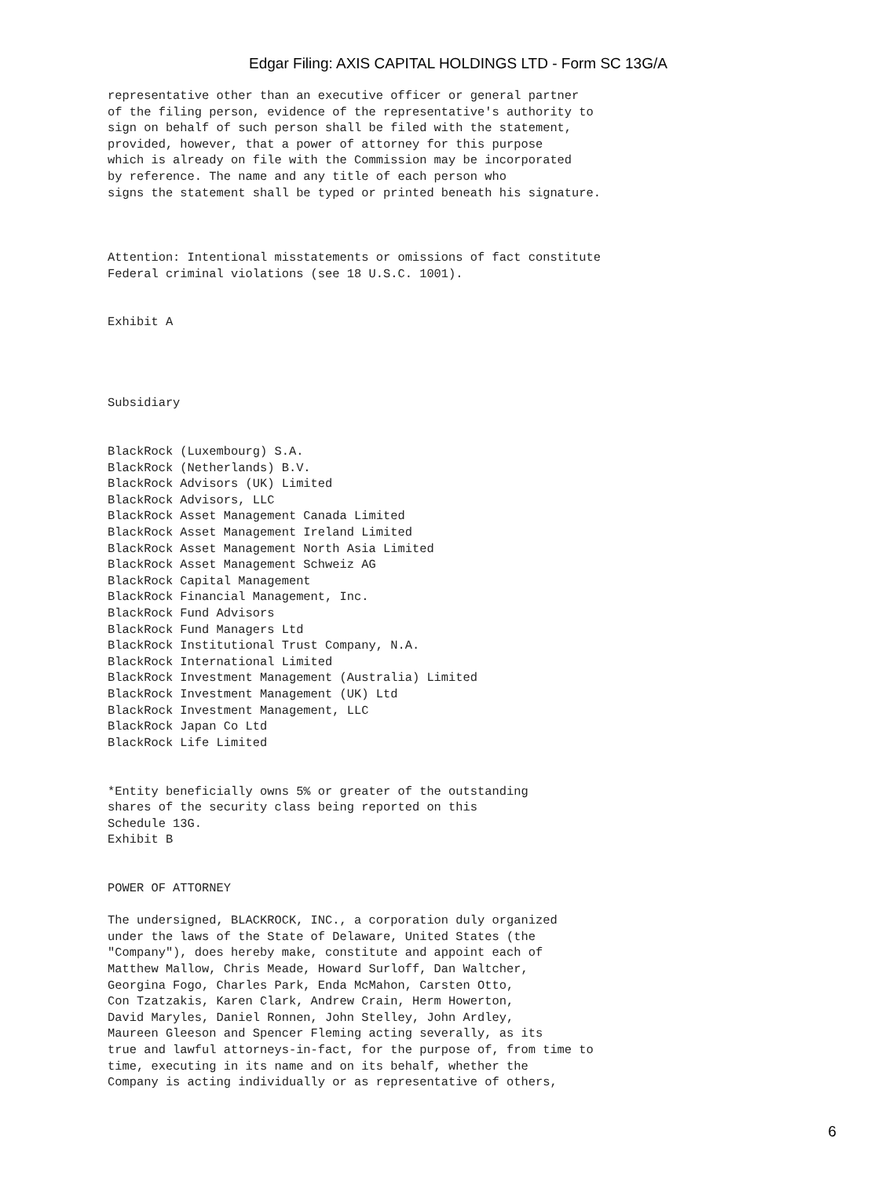Edgar Filing: AXIS CAPITAL HOLDINGS LTD - Form SC 13G/A
representative other than an executive officer or general partner
of the filing person, evidence of the representative's authority to
sign on behalf of such person shall be filed with the statement,
provided, however, that a power of attorney for this purpose
which is already on file with the Commission may be incorporated
by reference. The name and any title of each person who
signs the statement shall be typed or printed beneath his signature.



Attention: Intentional misstatements or omissions of fact constitute
Federal criminal violations (see 18 U.S.C. 1001).


Exhibit A




Subsidiary


BlackRock (Luxembourg) S.A.
BlackRock (Netherlands) B.V.
BlackRock Advisors (UK) Limited
BlackRock Advisors, LLC
BlackRock Asset Management Canada Limited
BlackRock Asset Management Ireland Limited
BlackRock Asset Management North Asia Limited
BlackRock Asset Management Schweiz AG
BlackRock Capital Management
BlackRock Financial Management, Inc.
BlackRock Fund Advisors
BlackRock Fund Managers Ltd
BlackRock Institutional Trust Company, N.A.
BlackRock International Limited
BlackRock Investment Management (Australia) Limited
BlackRock Investment Management (UK) Ltd
BlackRock Investment Management, LLC
BlackRock Japan Co Ltd
BlackRock Life Limited


*Entity beneficially owns 5% or greater of the outstanding
shares of the security class being reported on this
Schedule 13G.
Exhibit B


POWER OF ATTORNEY

The undersigned, BLACKROCK, INC., a corporation duly organized
under the laws of the State of Delaware, United States (the
"Company"), does hereby make, constitute and appoint each of
Matthew Mallow, Chris Meade, Howard Surloff, Dan Waltcher,
Georgina Fogo, Charles Park, Enda McMahon, Carsten Otto,
Con Tzatzakis, Karen Clark, Andrew Crain, Herm Howerton,
David Maryles, Daniel Ronnen, John Stelley, John Ardley,
Maureen Gleeson and Spencer Fleming acting severally, as its
true and lawful attorneys-in-fact, for the purpose of, from time to
time, executing in its name and on its behalf, whether the
Company is acting individually or as representative of others,
6